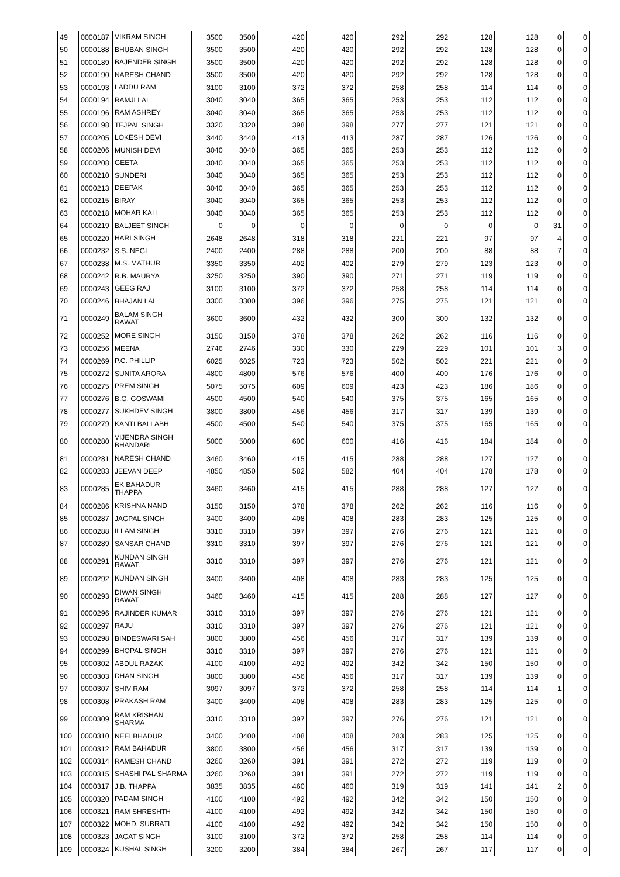| 49 | 0000187 | VIKRAM SINGH | 3500 | 3500 | 420 | 420 | 292 | 292 | 128 | 128 | 0 | 0 |
| 50 | 0000188 | BHUBAN SINGH | 3500 | 3500 | 420 | 420 | 292 | 292 | 128 | 128 | 0 | 0 |
| 51 | 0000189 | BAJENDER SINGH | 3500 | 3500 | 420 | 420 | 292 | 292 | 128 | 128 | 0 | 0 |
| 52 | 0000190 | NARESH CHAND | 3500 | 3500 | 420 | 420 | 292 | 292 | 128 | 128 | 0 | 0 |
| 53 | 0000193 | LADDU RAM | 3100 | 3100 | 372 | 372 | 258 | 258 | 114 | 114 | 0 | 0 |
| 54 | 0000194 | RAMJI LAL | 3040 | 3040 | 365 | 365 | 253 | 253 | 112 | 112 | 0 | 0 |
| 55 | 0000196 | RAM ASHREY | 3040 | 3040 | 365 | 365 | 253 | 253 | 112 | 112 | 0 | 0 |
| 56 | 0000198 | TEJPAL SINGH | 3320 | 3320 | 398 | 398 | 277 | 277 | 121 | 121 | 0 | 0 |
| 57 | 0000205 | LOKESH DEVI | 3440 | 3440 | 413 | 413 | 287 | 287 | 126 | 126 | 0 | 0 |
| 58 | 0000206 | MUNISH DEVI | 3040 | 3040 | 365 | 365 | 253 | 253 | 112 | 112 | 0 | 0 |
| 59 | 0000208 | GEETA | 3040 | 3040 | 365 | 365 | 253 | 253 | 112 | 112 | 0 | 0 |
| 60 | 0000210 | SUNDERI | 3040 | 3040 | 365 | 365 | 253 | 253 | 112 | 112 | 0 | 0 |
| 61 | 0000213 | DEEPAK | 3040 | 3040 | 365 | 365 | 253 | 253 | 112 | 112 | 0 | 0 |
| 62 | 0000215 | BIRAY | 3040 | 3040 | 365 | 365 | 253 | 253 | 112 | 112 | 0 | 0 |
| 63 | 0000218 | MOHAR KALI | 3040 | 3040 | 365 | 365 | 253 | 253 | 112 | 112 | 0 | 0 |
| 64 | 0000219 | BALJEET SINGH | 0 | 0 | 0 | 0 | 0 | 0 | 0 | 0 | 31 | 0 |
| 65 | 0000220 | HARI SINGH | 2648 | 2648 | 318 | 318 | 221 | 221 | 97 | 97 | 4 | 0 |
| 66 | 0000232 | S.S. NEGI | 2400 | 2400 | 288 | 288 | 200 | 200 | 88 | 88 | 7 | 0 |
| 67 | 0000238 | M.S. MATHUR | 3350 | 3350 | 402 | 402 | 279 | 279 | 123 | 123 | 0 | 0 |
| 68 | 0000242 | R.B. MAURYA | 3250 | 3250 | 390 | 390 | 271 | 271 | 119 | 119 | 0 | 0 |
| 69 | 0000243 | GEEG RAJ | 3100 | 3100 | 372 | 372 | 258 | 258 | 114 | 114 | 0 | 0 |
| 70 | 0000246 | BHAJAN LAL | 3300 | 3300 | 396 | 396 | 275 | 275 | 121 | 121 | 0 | 0 |
| 71 | 0000249 | BALAM SINGH RAWAT | 3600 | 3600 | 432 | 432 | 300 | 300 | 132 | 132 | 0 | 0 |
| 72 | 0000252 | MORE SINGH | 3150 | 3150 | 378 | 378 | 262 | 262 | 116 | 116 | 0 | 0 |
| 73 | 0000256 | MEENA | 2746 | 2746 | 330 | 330 | 229 | 229 | 101 | 101 | 3 | 0 |
| 74 | 0000269 | P.C. PHILLIP | 6025 | 6025 | 723 | 723 | 502 | 502 | 221 | 221 | 0 | 0 |
| 75 | 0000272 | SUNITA ARORA | 4800 | 4800 | 576 | 576 | 400 | 400 | 176 | 176 | 0 | 0 |
| 76 | 0000275 | PREM SINGH | 5075 | 5075 | 609 | 609 | 423 | 423 | 186 | 186 | 0 | 0 |
| 77 | 0000276 | B.G. GOSWAMI | 4500 | 4500 | 540 | 540 | 375 | 375 | 165 | 165 | 0 | 0 |
| 78 | 0000277 | SUKHDEV SINGH | 3800 | 3800 | 456 | 456 | 317 | 317 | 139 | 139 | 0 | 0 |
| 79 | 0000279 | KANTI BALLABH | 4500 | 4500 | 540 | 540 | 375 | 375 | 165 | 165 | 0 | 0 |
| 80 | 0000280 | VIJENDRA SINGH BHANDARI | 5000 | 5000 | 600 | 600 | 416 | 416 | 184 | 184 | 0 | 0 |
| 81 | 0000281 | NARESH CHAND | 3460 | 3460 | 415 | 415 | 288 | 288 | 127 | 127 | 0 | 0 |
| 82 | 0000283 | JEEVAN DEEP | 4850 | 4850 | 582 | 582 | 404 | 404 | 178 | 178 | 0 | 0 |
| 83 | 0000285 | EK BAHADUR THAPPA | 3460 | 3460 | 415 | 415 | 288 | 288 | 127 | 127 | 0 | 0 |
| 84 | 0000286 | KRISHNA NAND | 3150 | 3150 | 378 | 378 | 262 | 262 | 116 | 116 | 0 | 0 |
| 85 | 0000287 | JAGPAL SINGH | 3400 | 3400 | 408 | 408 | 283 | 283 | 125 | 125 | 0 | 0 |
| 86 | 0000288 | ILLAM SINGH | 3310 | 3310 | 397 | 397 | 276 | 276 | 121 | 121 | 0 | 0 |
| 87 | 0000289 | SANSAR CHAND | 3310 | 3310 | 397 | 397 | 276 | 276 | 121 | 121 | 0 | 0 |
| 88 | 0000291 | KUNDAN SINGH RAWAT | 3310 | 3310 | 397 | 397 | 276 | 276 | 121 | 121 | 0 | 0 |
| 89 | 0000292 | KUNDAN SINGH | 3400 | 3400 | 408 | 408 | 283 | 283 | 125 | 125 | 0 | 0 |
| 90 | 0000293 | DIWAN SINGH RAWAT | 3460 | 3460 | 415 | 415 | 288 | 288 | 127 | 127 | 0 | 0 |
| 91 | 0000296 | RAJINDER KUMAR | 3310 | 3310 | 397 | 397 | 276 | 276 | 121 | 121 | 0 | 0 |
| 92 | 0000297 | RAJU | 3310 | 3310 | 397 | 397 | 276 | 276 | 121 | 121 | 0 | 0 |
| 93 | 0000298 | BINDESWARI SAH | 3800 | 3800 | 456 | 456 | 317 | 317 | 139 | 139 | 0 | 0 |
| 94 | 0000299 | BHOPAL SINGH | 3310 | 3310 | 397 | 397 | 276 | 276 | 121 | 121 | 0 | 0 |
| 95 | 0000302 | ABDUL RAZAK | 4100 | 4100 | 492 | 492 | 342 | 342 | 150 | 150 | 0 | 0 |
| 96 | 0000303 | DHAN SINGH | 3800 | 3800 | 456 | 456 | 317 | 317 | 139 | 139 | 0 | 0 |
| 97 | 0000307 | SHIV RAM | 3097 | 3097 | 372 | 372 | 258 | 258 | 114 | 114 | 1 | 0 |
| 98 | 0000308 | PRAKASH RAM | 3400 | 3400 | 408 | 408 | 283 | 283 | 125 | 125 | 0 | 0 |
| 99 | 0000309 | RAM KRISHAN SHARMA | 3310 | 3310 | 397 | 397 | 276 | 276 | 121 | 121 | 0 | 0 |
| 100 | 0000310 | NEELBHADUR | 3400 | 3400 | 408 | 408 | 283 | 283 | 125 | 125 | 0 | 0 |
| 101 | 0000312 | RAM BAHADUR | 3800 | 3800 | 456 | 456 | 317 | 317 | 139 | 139 | 0 | 0 |
| 102 | 0000314 | RAMESH CHAND | 3260 | 3260 | 391 | 391 | 272 | 272 | 119 | 119 | 0 | 0 |
| 103 | 0000315 | SHASHI PAL SHARMA | 3260 | 3260 | 391 | 391 | 272 | 272 | 119 | 119 | 0 | 0 |
| 104 | 0000317 | J.B. THAPPA | 3835 | 3835 | 460 | 460 | 319 | 319 | 141 | 141 | 2 | 0 |
| 105 | 0000320 | PADAM SINGH | 4100 | 4100 | 492 | 492 | 342 | 342 | 150 | 150 | 0 | 0 |
| 106 | 0000321 | RAM SHRESHTH | 4100 | 4100 | 492 | 492 | 342 | 342 | 150 | 150 | 0 | 0 |
| 107 | 0000322 | MOHD. SUBRATI | 4100 | 4100 | 492 | 492 | 342 | 342 | 150 | 150 | 0 | 0 |
| 108 | 0000323 | JAGAT SINGH | 3100 | 3100 | 372 | 372 | 258 | 258 | 114 | 114 | 0 | 0 |
| 109 | 0000324 | KUSHAL SINGH | 3200 | 3200 | 384 | 384 | 267 | 267 | 117 | 117 | 0 | 0 |